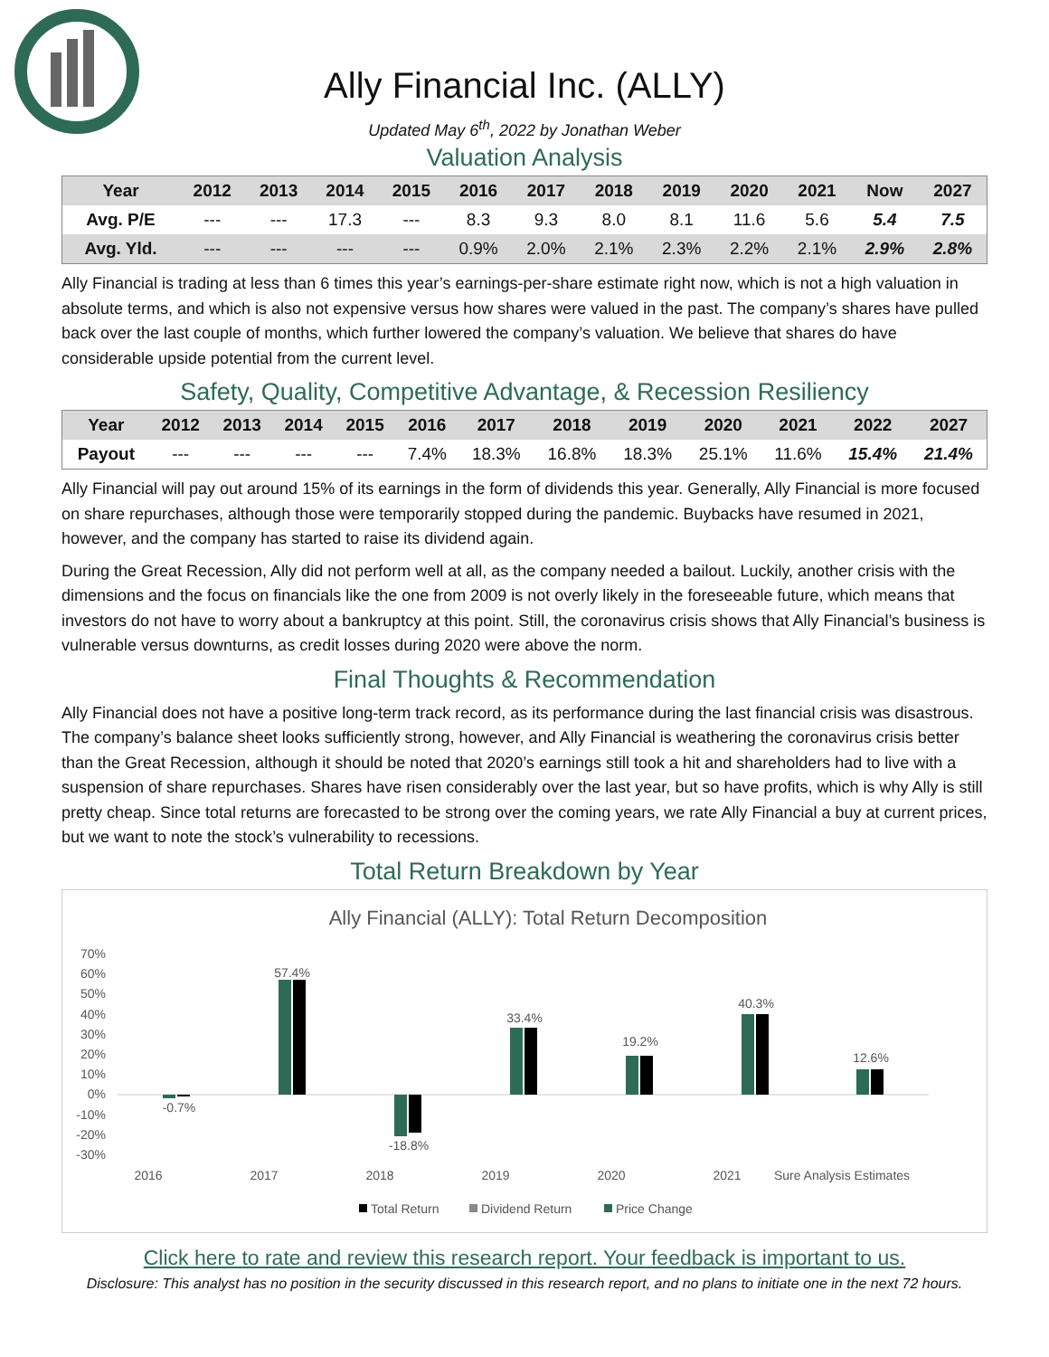Ally Financial Inc. (ALLY)
Updated May 6<sup>th</sup>, 2022 by Jonathan Weber
Valuation Analysis
| Year | 2012 | 2013 | 2014 | 2015 | 2016 | 2017 | 2018 | 2019 | 2020 | 2021 | Now | 2027 |
| --- | --- | --- | --- | --- | --- | --- | --- | --- | --- | --- | --- | --- |
| Avg. P/E | --- | --- | 17.3 | --- | 8.3 | 9.3 | 8.0 | 8.1 | 11.6 | 5.6 | 5.4 | 7.5 |
| Avg. Yld. | --- | --- | --- | --- | 0.9% | 2.0% | 2.1% | 2.3% | 2.2% | 2.1% | 2.9% | 2.8% |
Ally Financial is trading at less than 6 times this year’s earnings-per-share estimate right now, which is not a high valuation in absolute terms, and which is also not expensive versus how shares were valued in the past. The company’s shares have pulled back over the last couple of months, which further lowered the company’s valuation. We believe that shares do have considerable upside potential from the current level.
Safety, Quality, Competitive Advantage, & Recession Resiliency
| Year | 2012 | 2013 | 2014 | 2015 | 2016 | 2017 | 2018 | 2019 | 2020 | 2021 | 2022 | 2027 |
| --- | --- | --- | --- | --- | --- | --- | --- | --- | --- | --- | --- | --- |
| Payout | --- | --- | --- | --- | 7.4% | 18.3% | 16.8% | 18.3% | 25.1% | 11.6% | 15.4% | 21.4% |
Ally Financial will pay out around 15% of its earnings in the form of dividends this year. Generally, Ally Financial is more focused on share repurchases, although those were temporarily stopped during the pandemic. Buybacks have resumed in 2021, however, and the company has started to raise its dividend again.
During the Great Recession, Ally did not perform well at all, as the company needed a bailout. Luckily, another crisis with the dimensions and the focus on financials like the one from 2009 is not overly likely in the foreseeable future, which means that investors do not have to worry about a bankruptcy at this point. Still, the coronavirus crisis shows that Ally Financial’s business is vulnerable versus downturns, as credit losses during 2020 were above the norm.
Final Thoughts & Recommendation
Ally Financial does not have a positive long-term track record, as its performance during the last financial crisis was disastrous. The company’s balance sheet looks sufficiently strong, however, and Ally Financial is weathering the coronavirus crisis better than the Great Recession, although it should be noted that 2020’s earnings still took a hit and shareholders had to live with a suspension of share repurchases. Shares have risen considerably over the last year, but so have profits, which is why Ally is still pretty cheap. Since total returns are forecasted to be strong over the coming years, we rate Ally Financial a buy at current prices, but we want to note the stock’s vulnerability to recessions.
Total Return Breakdown by Year
Ally Financial (ALLY): Total Return Decomposition
70%
60%
50%
40%
30%
20%
10%
0%
-10%
-20%
-30%
-0.7%
57.4%
-18.8%
33.4%
19.2%
40.3%
12.6%
2016
2017
2018
2019
2020
2021
Sure Analysis Estimates
Total Return
Dividend Return
Price Change
Click here to rate and review this research report. Your feedback is important to us.
Disclosure: This analyst has no position in the security discussed in this research report, and no plans to initiate one in the next 72 hours.